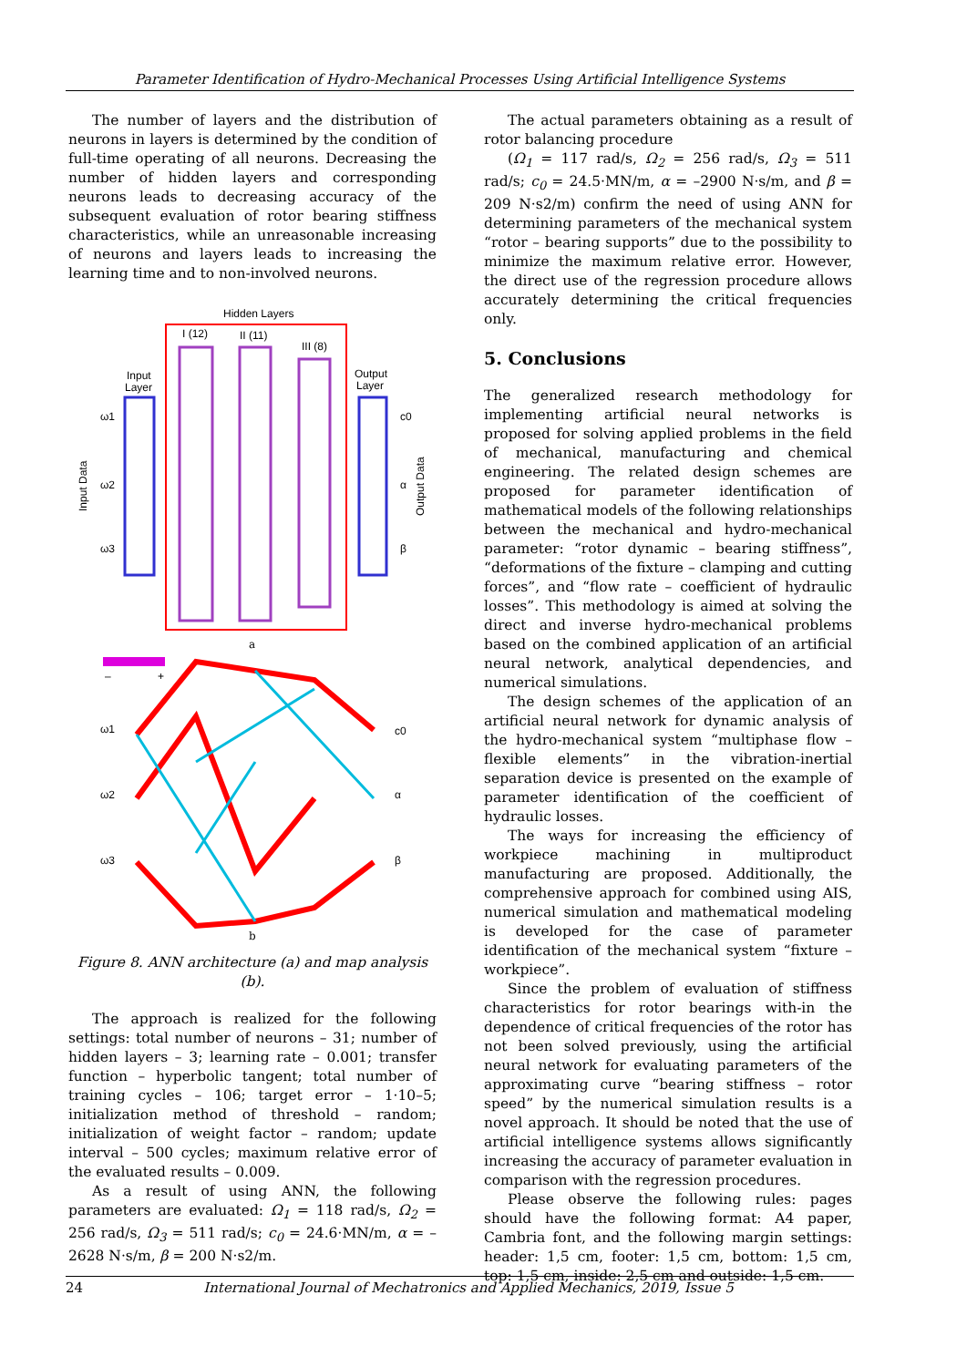Parameter Identification of Hydro-Mechanical Processes Using Artificial Intelligence Systems
The number of layers and the distribution of neurons in layers is determined by the condition of full-time operating of all neurons. Decreasing the number of hidden layers and corresponding neurons leads to decreasing accuracy of the subsequent evaluation of rotor bearing stiffness characteristics, while an unreasonable increasing of neurons and layers leads to increasing the learning time and to non-involved neurons.
Hidden Layers
I (12)
II (11)
III (8)
Input
Layer
Output
Layer
ω1
ω2
ω3
c0
α
β
Input Data
Output Data
a
–
+
ω1
ω2
ω3
c0
α
β
b
Figure 8. ANN architecture (a) and map analysis (b).
The approach is realized for the following settings: total number of neurons – 31; number of hidden layers – 3; learning rate – 0.001; transfer function – hyperbolic tangent; total number of training cycles – 106; target error – 1·10–5; initialization method of threshold – random; initialization of weight factor – random; update interval – 500 cycles; maximum relative error of the evaluated results – 0.009.
As a result of using ANN, the following parameters are evaluated: Ω<sub>1</sub> = 118 rad/s, Ω<sub>2</sub> = 256 rad/s, Ω<sub>3</sub> = 511 rad/s; c<sub>0</sub> = 24.6·MN/m, α = –2628 N·s/m, β = 200 N·s2/m.
The actual parameters obtaining as a result of rotor balancing procedure
(Ω<sub>1</sub> = 117 rad/s, Ω<sub>2</sub> = 256 rad/s, Ω<sub>3</sub> = 511 rad/s; c<sub>0</sub> = 24.5·MN/m, α = –2900 N·s/m, and β = 209 N·s2/m) confirm the need of using ANN for determining parameters of the mechanical system “rotor – bearing supports” due to the possibility to minimize the maximum relative error. However, the direct use of the regression procedure allows accurately determining the critical frequencies only.
5. Conclusions
The generalized research methodology for implementing artificial neural networks is proposed for solving applied problems in the field of mechanical, manufacturing and chemical engineering. The related design schemes are proposed for parameter identification of mathematical models of the following relationships between the mechanical and hydro-mechanical parameter: “rotor dynamic – bearing stiffness”, “deformations of the fixture – clamping and cutting forces”, and “flow rate – coefficient of hydraulic losses”. This methodology is aimed at solving the direct and inverse hydro-mechanical problems based on the combined application of an artificial neural network, analytical dependencies, and numerical simulations.
The design schemes of the application of an artificial neural network for dynamic analysis of the hydro-mechanical system “multiphase flow – flexible elements” in the vibration-inertial separation device is presented on the example of parameter identification of the coefficient of hydraulic losses.
The ways for increasing the efficiency of workpiece machining in multiproduct manufacturing are proposed. Additionally, the comprehensive approach for combined using AIS, numerical simulation and mathematical modeling is developed for the case of parameter identification of the mechanical system “fixture – workpiece”.
Since the problem of evaluation of stiffness characteristics for rotor bearings with-in the dependence of critical frequencies of the rotor has not been solved previously, using the artificial neural network for evaluating parameters of the approximating curve “bearing stiffness – rotor speed” by the numerical simulation results is a novel approach. It should be noted that the use of artificial intelligence systems allows significantly increasing the accuracy of parameter evaluation in comparison with the regression procedures.
Please observe the following rules: pages should have the following format: A4 paper, Cambria font, and the following margin settings: header: 1,5 cm, footer: 1,5 cm, bottom: 1,5 cm, top: 1,5 cm, inside: 2,5 cm and outside: 1,5 cm.
24 International Journal of Mechatronics and Applied Mechanics, 2019, Issue 5